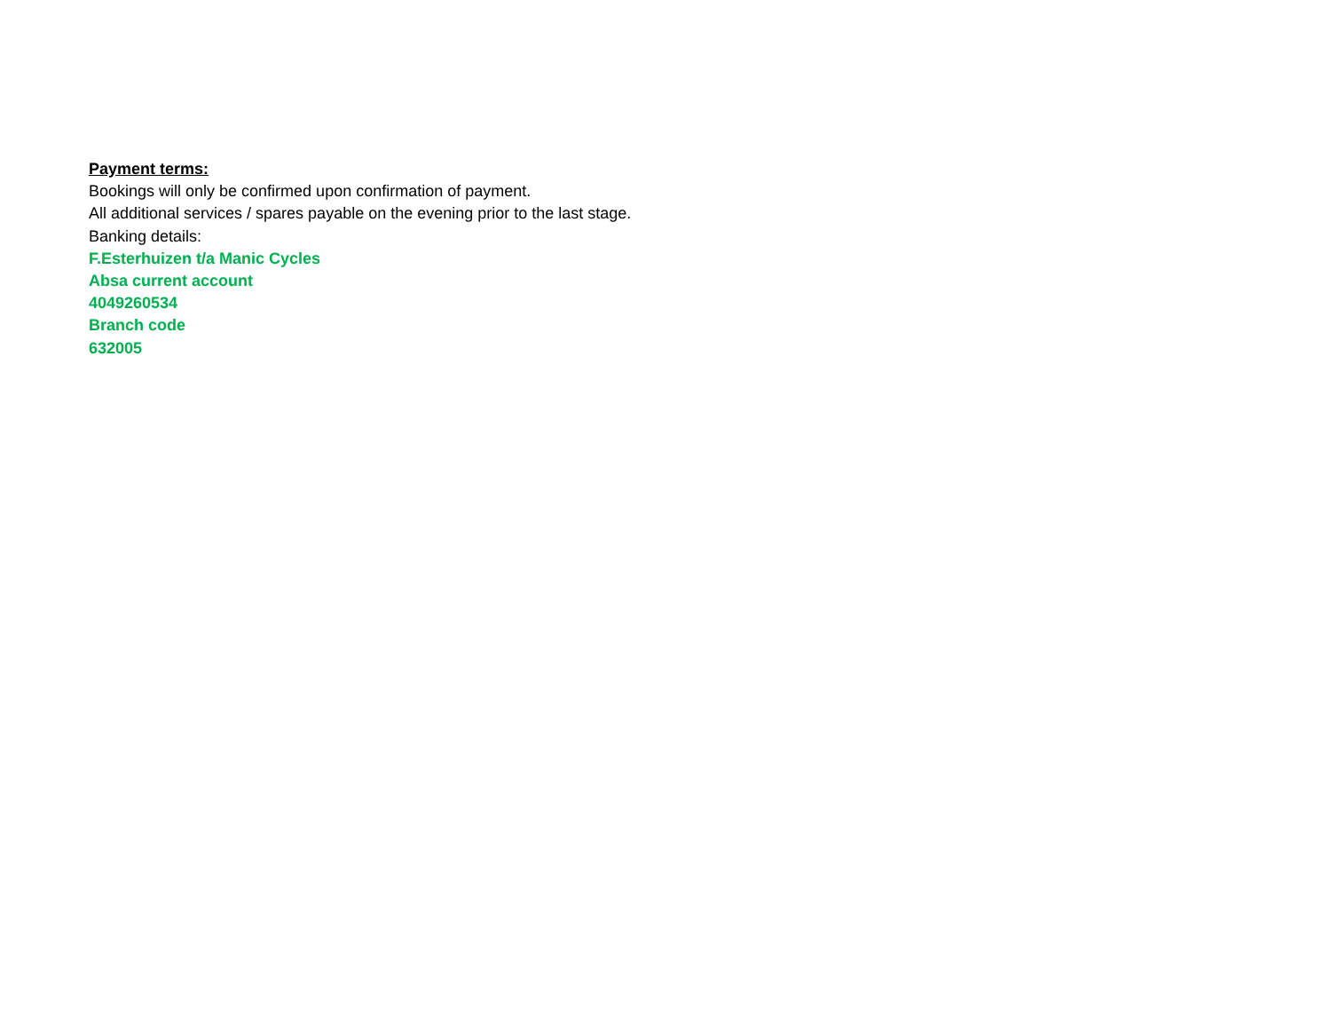Payment terms:
Bookings will only be confirmed upon confirmation of payment.
All additional services / spares payable on the evening prior to the last stage.
Banking details:
F.Esterhuizen t/a Manic Cycles
Absa current account
4049260534
Branch code
632005